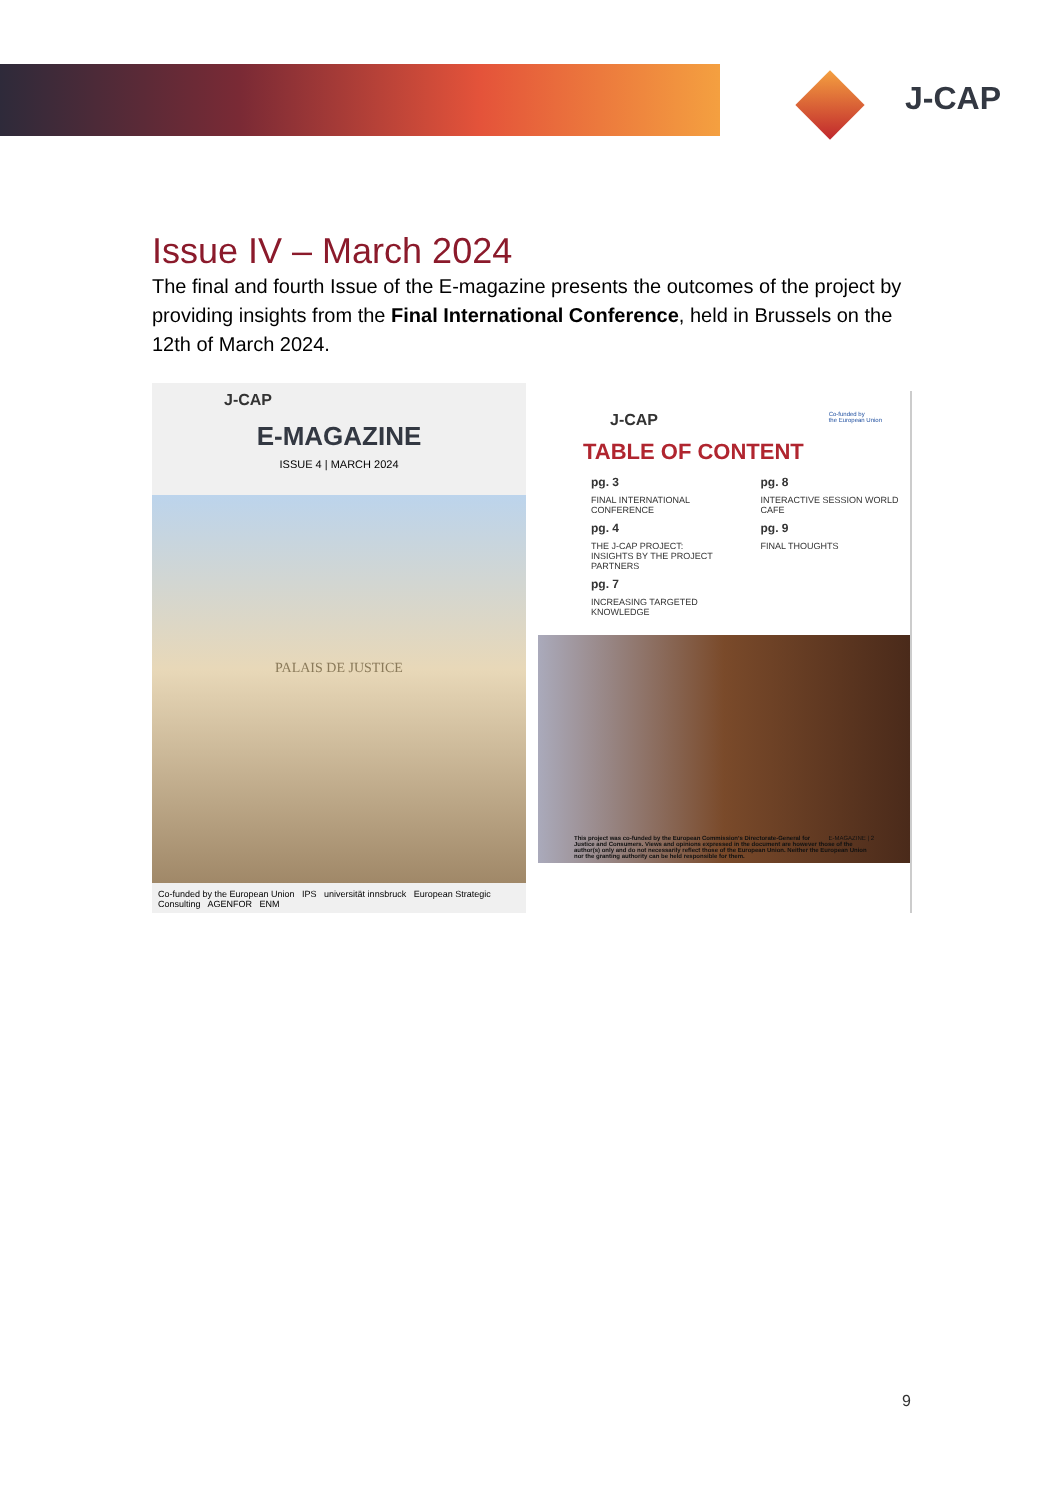J-CAP
Issue IV – March 2024
The final and fourth Issue of the E-magazine presents the outcomes of the project by providing insights from the Final International Conference, held in Brussels on the 12th of March 2024.
J-CAP
E-MAGAZINE
ISSUE 4 | MARCH 2024
PALAIS DE JUSTICE
Co-funded by the European Union IPS universität innsbruck European Strategic Consulting AGENFOR ENM
J-CAP Co-funded by
the European Union
TABLE OF CONTENT
pg. 3
FINAL INTERNATIONAL
CONFERENCE
pg. 8
INTERACTIVE SESSION WORLD
CAFE
pg. 4
THE J-CAP PROJECT:
INSIGHTS BY THE PROJECT
PARTNERS
pg. 9
FINAL THOUGHTS
pg. 7
INCREASING TARGETED
KNOWLEDGE
E-MAGAZINE | 2 This project was co-funded by the European Commission's Directorate-General for Justice and Consumers. Views and opinions expressed in the document are however those of the author(s) only and do not necessarily reflect those of the European Union. Neither the European Union nor the granting authority can be held responsible for them.
9